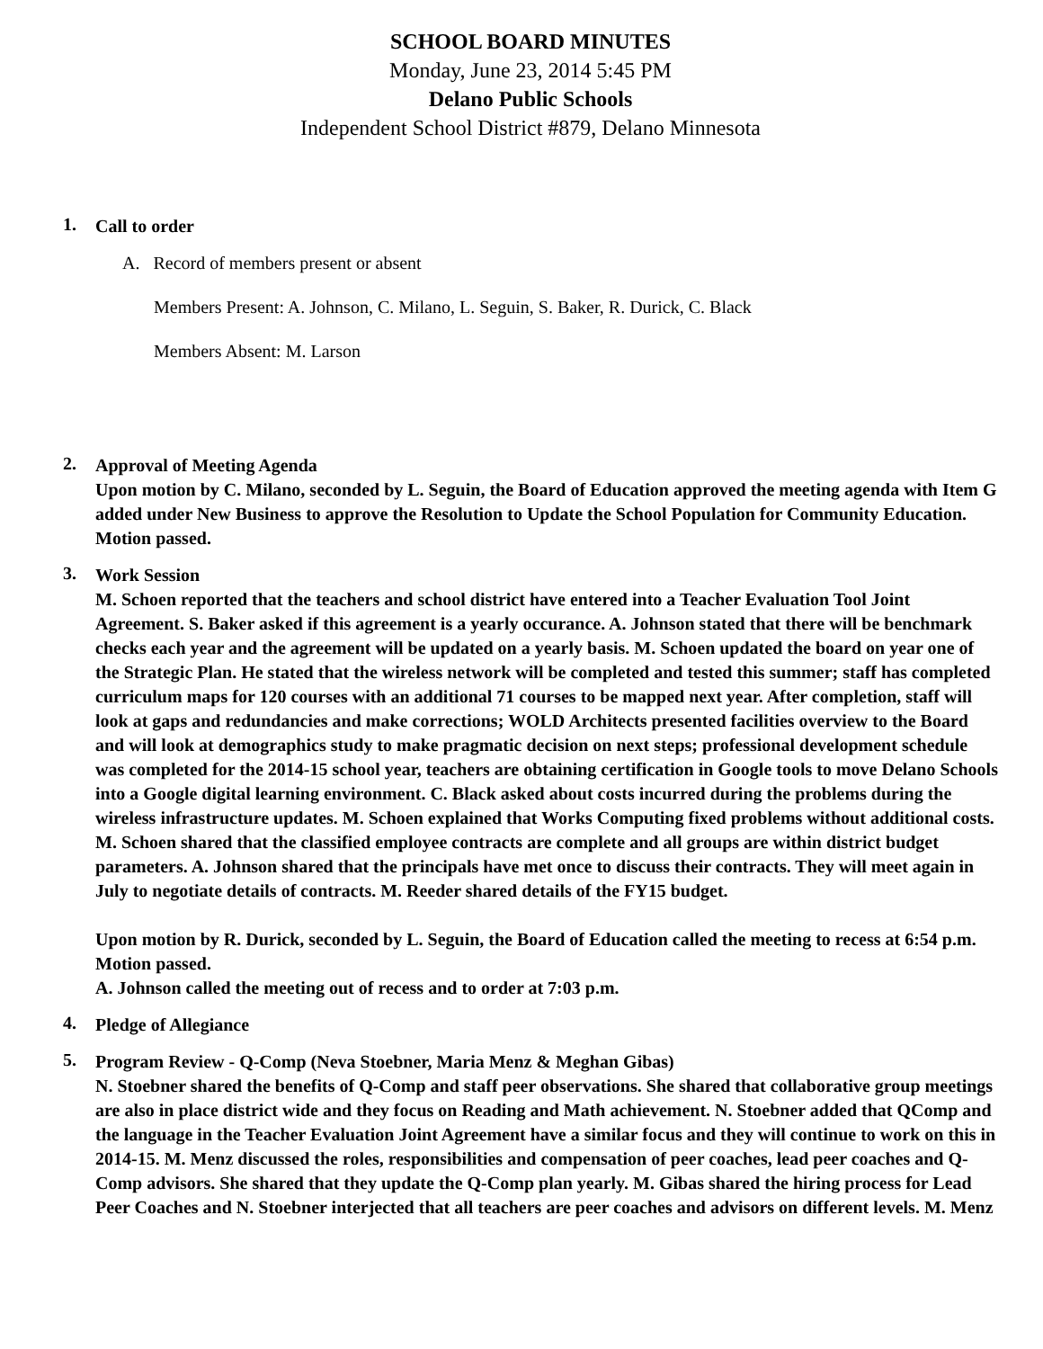SCHOOL BOARD MINUTES
Monday, June 23, 2014 5:45 PM
Delano Public Schools
Independent School District #879, Delano Minnesota
1.
Call to order
A. Record of members present or absent
Members Present: A. Johnson, C. Milano, L. Seguin, S. Baker, R. Durick, C. Black
Members Absent: M. Larson
2.
Approval of Meeting Agenda
Upon motion by C. Milano, seconded by L. Seguin, the Board of Education approved the meeting agenda with Item G added under New Business to approve the Resolution to Update the School Population for Community Education. Motion passed.
3.
Work Session
M. Schoen reported that the teachers and school district have entered into a Teacher Evaluation Tool Joint Agreement. S. Baker asked if this agreement is a yearly occurance. A. Johnson stated that there will be benchmark checks each year and the agreement will be updated on a yearly basis. M. Schoen updated the board on year one of the Strategic Plan. He stated that the wireless network will be completed and tested this summer; staff has completed curriculum maps for 120 courses with an additional 71 courses to be mapped next year. After completion, staff will look at gaps and redundancies and make corrections; WOLD Architects presented facilities overview to the Board and will look at demographics study to make pragmatic decision on next steps; professional development schedule was completed for the 2014-15 school year, teachers are obtaining certification in Google tools to move Delano Schools into a Google digital learning environment. C. Black asked about costs incurred during the problems during the wireless infrastructure updates. M. Schoen explained that Works Computing fixed problems without additional costs. M. Schoen shared that the classified employee contracts are complete and all groups are within district budget parameters. A. Johnson shared that the principals have met once to discuss their contracts. They will meet again in July to negotiate details of contracts. M. Reeder shared details of the FY15 budget.
Upon motion by R. Durick, seconded by L. Seguin, the Board of Education called the meeting to recess at 6:54 p.m. Motion passed.
A. Johnson called the meeting out of recess and to order at 7:03 p.m.
4.
Pledge of Allegiance
5.
Program Review - Q-Comp (Neva Stoebner, Maria Menz & Meghan Gibas)
N. Stoebner shared the benefits of Q-Comp and staff peer observations. She shared that collaborative group meetings are also in place district wide and they focus on Reading and Math achievement. N. Stoebner added that QComp and the language in the Teacher Evaluation Joint Agreement have a similar focus and they will continue to work on this in 2014-15. M. Menz discussed the roles, responsibilities and compensation of peer coaches, lead peer coaches and Q-Comp advisors. She shared that they update the Q-Comp plan yearly. M. Gibas shared the hiring process for Lead Peer Coaches and N. Stoebner interjected that all teachers are peer coaches and advisors on different levels. M. Menz